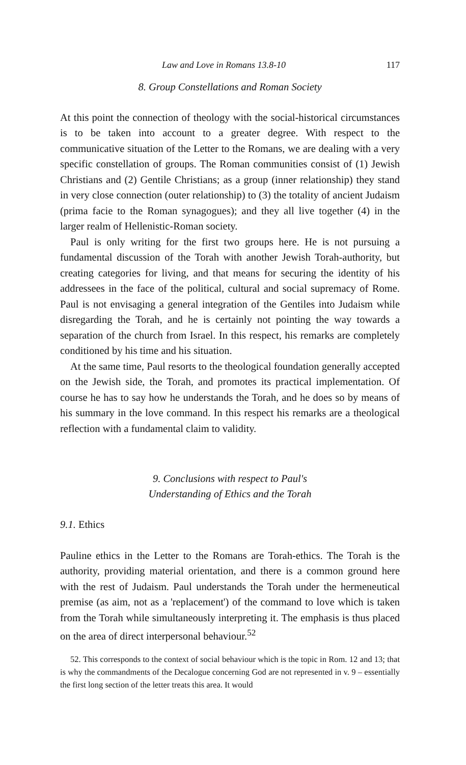Law and Love in Romans 13.8-10 117
8. Group Constellations and Roman Society
At this point the connection of theology with the social-historical circumstances is to be taken into account to a greater degree. With respect to the communicative situation of the Letter to the Romans, we are dealing with a very specific constellation of groups. The Roman communities consist of (1) Jewish Christians and (2) Gentile Christians; as a group (inner relationship) they stand in very close connection (outer relationship) to (3) the totality of ancient Judaism (prima facie to the Roman synagogues); and they all live together (4) in the larger realm of Hellenistic-Roman society.
Paul is only writing for the first two groups here. He is not pursuing a fundamental discussion of the Torah with another Jewish Torah-authority, but creating categories for living, and that means for securing the identity of his addressees in the face of the political, cultural and social supremacy of Rome. Paul is not envisaging a general integration of the Gentiles into Judaism while disregarding the Torah, and he is certainly not pointing the way towards a separation of the church from Israel. In this respect, his remarks are completely conditioned by his time and his situation.
At the same time, Paul resorts to the theological foundation generally accepted on the Jewish side, the Torah, and promotes its practical implementation. Of course he has to say how he understands the Torah, and he does so by means of his summary in the love command. In this respect his remarks are a theological reflection with a fundamental claim to validity.
9. Conclusions with respect to Paul's
Understanding of Ethics and the Torah
9.1. Ethics
Pauline ethics in the Letter to the Romans are Torah-ethics. The Torah is the authority, providing material orientation, and there is a common ground here with the rest of Judaism. Paul understands the Torah under the hermeneutical premise (as aim, not as a 'replacement') of the command to love which is taken from the Torah while simultaneously interpreting it. The emphasis is thus placed on the area of direct interpersonal behaviour.<sup>52</sup>
52. This corresponds to the context of social behaviour which is the topic in Rom. 12 and 13; that is why the commandments of the Decalogue concerning God are not represented in v. 9 – essentially the first long section of the letter treats this area. It would